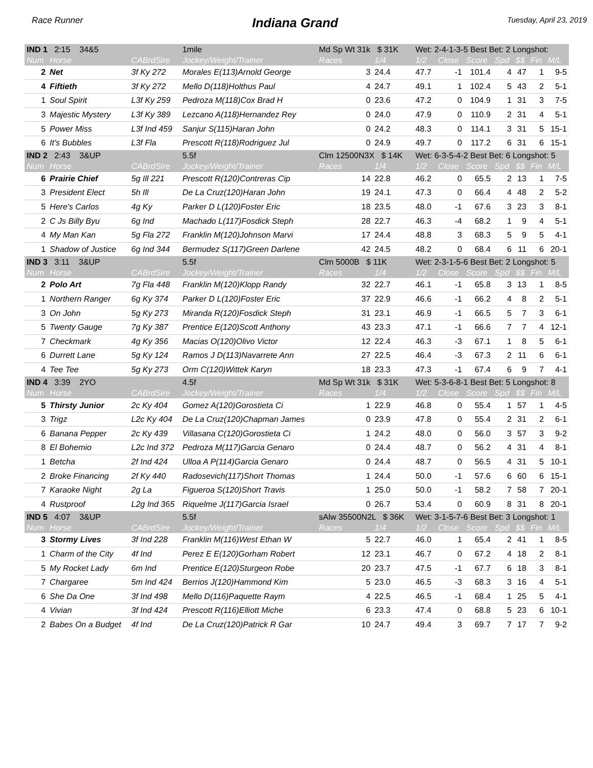Race Runner Indiana Grand Tuesday, April 23, 2019
| IND 1 2:15 34&5 | | | 1mile | Md Sp Wt 31k $ 31K | | Wet: 2-4-1-3-5 Best Bet: 2 Longshot: | | | | | | |
| Num | Horse | CABrdSire | Jockey/Weight/Trainer | Races | 1/4 | 1/2 | Close | Score | Spd | $$ | Fin | M/L |
| 2 | Net | 3f Ky 272 | Morales E(113)Arnold George | 3 | 24.4 | 47.7 | -1 | 101.4 | 4 | 47 | 1 | 9-5 |
| 4 | Fiftieth | 3f Ky 272 | Mello D(118)Holthus Paul | 4 | 24.7 | 49.1 | 1 | 102.4 | 5 | 43 | 2 | 5-1 |
| 1 | Soul Spirit | L3f Ky 259 | Pedroza M(118)Cox Brad H | 0 | 23.6 | 47.2 | 0 | 104.9 | 1 | 31 | 3 | 7-5 |
| 3 | Majestic Mystery | L3f Ky 389 | Lezcano A(118)Hernandez Rey | 0 | 24.0 | 47.9 | 0 | 110.9 | 2 | 31 | 4 | 5-1 |
| 5 | Power Miss | L3f Ind 459 | Sanjur S(115)Haran John | 0 | 24.2 | 48.3 | 0 | 114.1 | 3 | 31 | 5 | 15-1 |
| 6 | It's Bubbles | L3f Fla | Prescott R(118)Rodriguez Jul | 0 | 24.9 | 49.7 | 0 | 117.2 | 6 | 31 | 6 | 15-1 |
| IND 2 2:43 3&UP | | | 5.5f | Clm 12500N3X $ 14K | | Wet: 6-3-5-4-2 Best Bet: 6 Longshot: 5 | | | | | | |
| Num | Horse | CABrdSire | Jockey/Weight/Trainer | Races | 1/4 | 1/2 | Close | Score | Spd | $$ | Fin | M/L |
| 6 | Prairie Chief | 5g Ill 221 | Prescott R(120)Contreras Cip | 14 | 22.8 | 46.2 | 0 | 65.5 | 2 | 13 | 1 | 7-5 |
| 3 | President Elect | 5h Ill | De La Cruz(120)Haran John | 19 | 24.1 | 47.3 | 0 | 66.4 | 4 | 48 | 2 | 5-2 |
| 5 | Here's Carlos | 4g Ky | Parker D L(120)Foster Eric | 18 | 23.5 | 48.0 | -1 | 67.6 | 3 | 23 | 3 | 8-1 |
| 2 | C Js Billy Byu | 6g Ind | Machado L(117)Fosdick Steph | 28 | 22.7 | 46.3 | -4 | 68.2 | 1 | 9 | 4 | 5-1 |
| 4 | My Man Kan | 5g Fla 272 | Franklin M(120)Johnson Marvi | 17 | 24.4 | 48.8 | 3 | 68.3 | 5 | 9 | 5 | 4-1 |
| 1 | Shadow of Justice | 6g Ind 344 | Bermudez S(117)Green Darlene | 42 | 24.5 | 48.2 | 0 | 68.4 | 6 | 11 | 6 | 20-1 |
| IND 3 3:11 3&UP | | | 5.5f | Clm 5000B $ 11K | | Wet: 2-3-1-5-6 Best Bet: 2 Longshot: 5 | | | | | | |
| Num | Horse | CABrdSire | Jockey/Weight/Trainer | Races | 1/4 | 1/2 | Close | Score | Spd | $$ | Fin | M/L |
| 2 | Polo Art | 7g Fla 448 | Franklin M(120)Klopp Randy | 32 | 22.7 | 46.1 | -1 | 65.8 | 3 | 13 | 1 | 8-5 |
| 1 | Northern Ranger | 6g Ky 374 | Parker D L(120)Foster Eric | 37 | 22.9 | 46.6 | -1 | 66.2 | 4 | 8 | 2 | 5-1 |
| 3 | On John | 5g Ky 273 | Miranda R(120)Fosdick Steph | 31 | 23.1 | 46.9 | -1 | 66.5 | 5 | 7 | 3 | 6-1 |
| 5 | Twenty Gauge | 7g Ky 387 | Prentice E(120)Scott Anthony | 43 | 23.3 | 47.1 | -1 | 66.6 | 7 | 7 | 4 | 12-1 |
| 7 | Checkmark | 4g Ky 356 | Macias O(120)Olivo Victor | 12 | 22.4 | 46.3 | -3 | 67.1 | 1 | 8 | 5 | 6-1 |
| 6 | Durrett Lane | 5g Ky 124 | Ramos J D(113)Navarrete Ann | 27 | 22.5 | 46.4 | -3 | 67.3 | 2 | 11 | 6 | 6-1 |
| 4 | Tee Tee | 5g Ky 273 | Orm C(120)Wittek Karyn | 18 | 23.3 | 47.3 | -1 | 67.4 | 6 | 9 | 7 | 4-1 |
| IND 4 3:39 2YO | | | 4.5f | Md Sp Wt 31k $ 31K | | Wet: 5-3-6-8-1 Best Bet: 5 Longshot: 8 | | | | | | |
| Num | Horse | CABrdSire | Jockey/Weight/Trainer | Races | 1/4 | 1/2 | Close | Score | Spd | $$ | Fin | M/L |
| 5 | Thirsty Junior | 2c Ky 404 | Gomez A(120)Gorostieta Ci | 1 | 22.9 | 46.8 | 0 | 55.4 | 1 | 57 | 1 | 4-5 |
| 3 | Trigz | L2c Ky 404 | De La Cruz(120)Chapman James | 0 | 23.9 | 47.8 | 0 | 55.4 | 2 | 31 | 2 | 6-1 |
| 6 | Banana Pepper | 2c Ky 439 | Villasana C(120)Gorostieta Ci | 1 | 24.2 | 48.0 | 0 | 56.0 | 3 | 57 | 3 | 9-2 |
| 8 | El Bohemio | L2c Ind 372 | Pedroza M(117)Garcia Genaro | 0 | 24.4 | 48.7 | 0 | 56.2 | 4 | 31 | 4 | 8-1 |
| 1 | Betcha | 2f Ind 424 | Ulloa A P(114)Garcia Genaro | 0 | 24.4 | 48.7 | 0 | 56.5 | 4 | 31 | 5 | 10-1 |
| 2 | Broke Financing | 2f Ky 440 | Radosevich(117)Short Thomas | 1 | 24.4 | 50.0 | -1 | 57.6 | 6 | 60 | 6 | 15-1 |
| 7 | Karaoke Night | 2g La | Figueroa S(120)Short Travis | 1 | 25.0 | 50.0 | -1 | 58.2 | 7 | 58 | 7 | 20-1 |
| 4 | Rustproof | L2g Ind 365 | Riquelme J(117)Garcia Israel | 0 | 26.7 | 53.4 | 0 | 60.9 | 8 | 31 | 8 | 20-1 |
| IND 5 4:07 3&UP | | | 5.5f | sAlw 35500N2L $ 36K | | Wet: 3-1-5-7-6 Best Bet: 3 Longshot: 1 | | | | | | |
| Num | Horse | CABrdSire | Jockey/Weight/Trainer | Races | 1/4 | 1/2 | Close | Score | Spd | $$ | Fin | M/L |
| 3 | Stormy Lives | 3f Ind 228 | Franklin M(116)West Ethan W | 5 | 22.7 | 46.0 | 1 | 65.4 | 2 | 41 | 1 | 8-5 |
| 1 | Charm of the City | 4f Ind | Perez E E(120)Gorham Robert | 12 | 23.1 | 46.7 | 0 | 67.2 | 4 | 18 | 2 | 8-1 |
| 5 | My Rocket Lady | 6m Ind | Prentice E(120)Sturgeon Robe | 20 | 23.7 | 47.5 | -1 | 67.7 | 6 | 18 | 3 | 8-1 |
| 7 | Chargaree | 5m Ind 424 | Berrios J(120)Hammond Kim | 5 | 23.0 | 46.5 | -3 | 68.3 | 3 | 16 | 4 | 5-1 |
| 6 | She Da One | 3f Ind 498 | Mello D(116)Paquette Raym | 4 | 22.5 | 46.5 | -1 | 68.4 | 1 | 25 | 5 | 4-1 |
| 4 | Vivian | 3f Ind 424 | Prescott R(116)Elliott Miche | 6 | 23.3 | 47.4 | 0 | 68.8 | 5 | 23 | 6 | 10-1 |
| 2 | Babes On a Budget | 4f Ind | De La Cruz(120)Patrick R Gar | 10 | 24.7 | 49.4 | 3 | 69.7 | 7 | 17 | 7 | 9-2 |